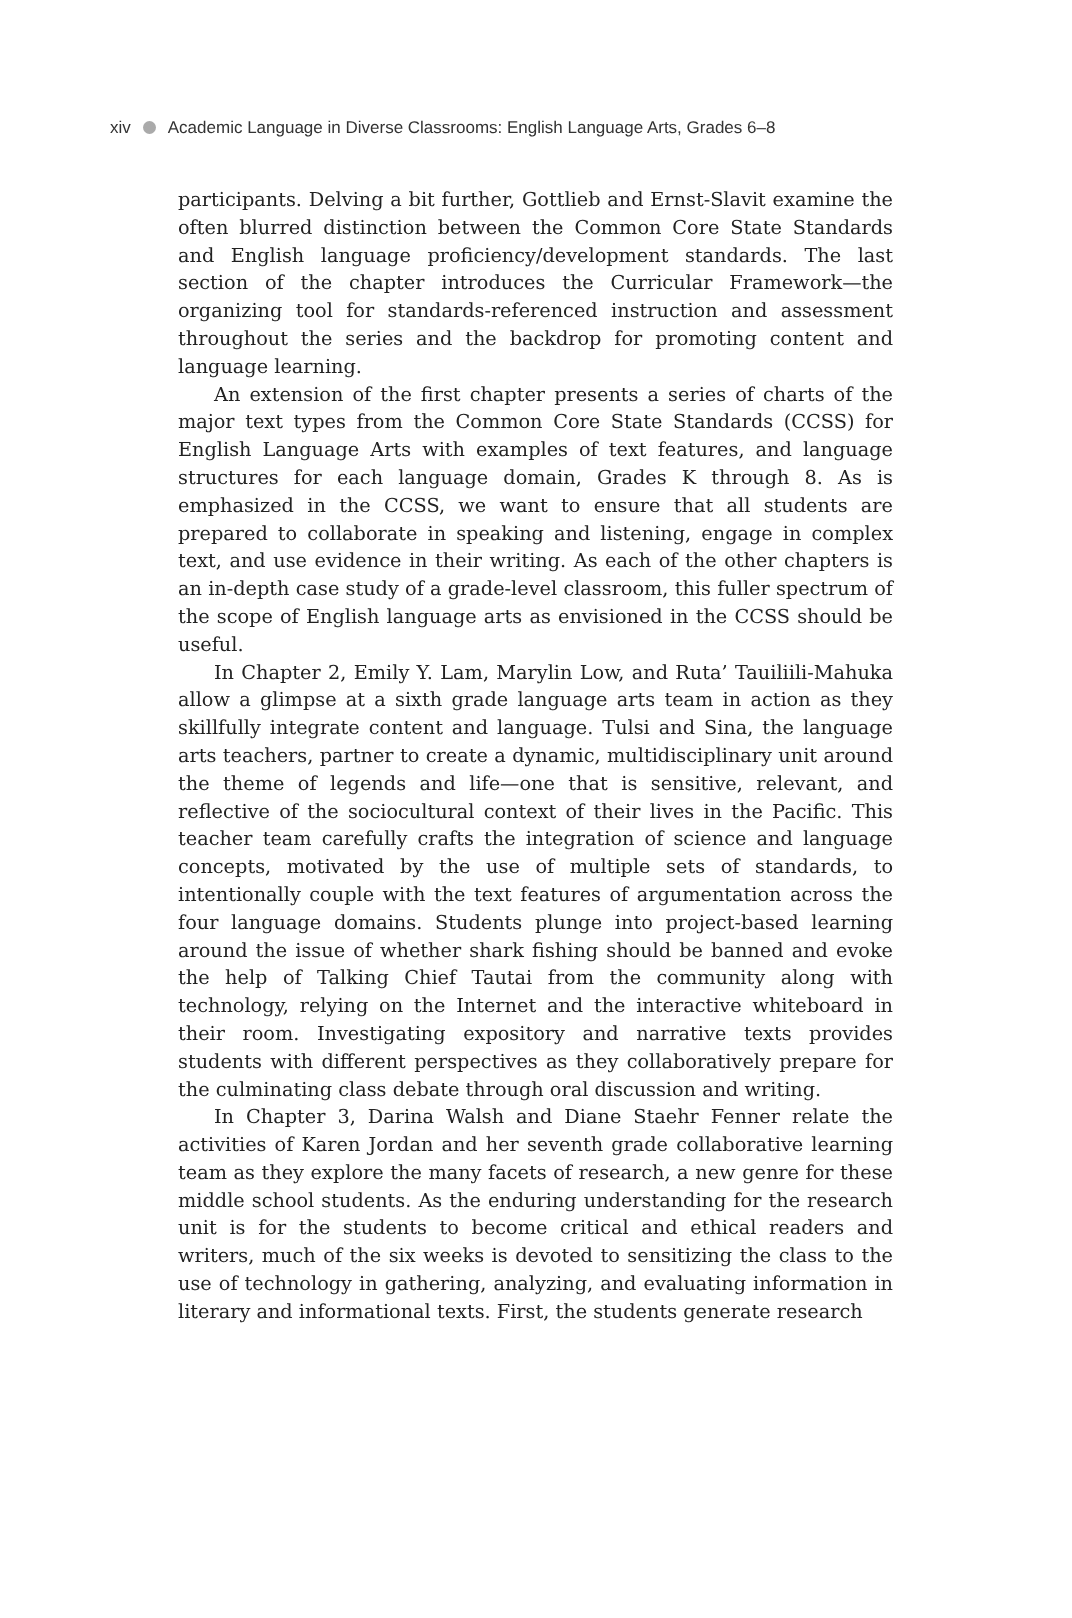xiv Academic Language in Diverse Classrooms: English Language Arts, Grades 6–8
participants. Delving a bit further, Gottlieb and Ernst-Slavit examine the often blurred distinction between the Common Core State Standards and English language proficiency/development standards. The last section of the chapter introduces the Curricular Framework—the organizing tool for standards-referenced instruction and assessment throughout the series and the backdrop for promoting content and language learning.
An extension of the first chapter presents a series of charts of the major text types from the Common Core State Standards (CCSS) for English Language Arts with examples of text features, and language structures for each language domain, Grades K through 8. As is emphasized in the CCSS, we want to ensure that all students are prepared to collaborate in speaking and listening, engage in complex text, and use evidence in their writing. As each of the other chapters is an in-depth case study of a grade-level classroom, this fuller spectrum of the scope of English language arts as envisioned in the CCSS should be useful.
In Chapter 2, Emily Y. Lam, Marylin Low, and Ruta’ Tauiliili-Mahuka allow a glimpse at a sixth grade language arts team in action as they skillfully integrate content and language. Tulsi and Sina, the language arts teachers, partner to create a dynamic, multidisciplinary unit around the theme of legends and life—one that is sensitive, relevant, and reflective of the sociocultural context of their lives in the Pacific. This teacher team carefully crafts the integration of science and language concepts, motivated by the use of multiple sets of standards, to intentionally couple with the text features of argumentation across the four language domains. Students plunge into project-based learning around the issue of whether shark fishing should be banned and evoke the help of Talking Chief Tautai from the community along with technology, relying on the Internet and the interactive whiteboard in their room. Investigating expository and narrative texts provides students with different perspectives as they collaboratively prepare for the culminating class debate through oral discussion and writing.
In Chapter 3, Darina Walsh and Diane Staehr Fenner relate the activities of Karen Jordan and her seventh grade collaborative learning team as they explore the many facets of research, a new genre for these middle school students. As the enduring understanding for the research unit is for the students to become critical and ethical readers and writers, much of the six weeks is devoted to sensitizing the class to the use of technology in gathering, analyzing, and evaluating information in literary and informational texts. First, the students generate research